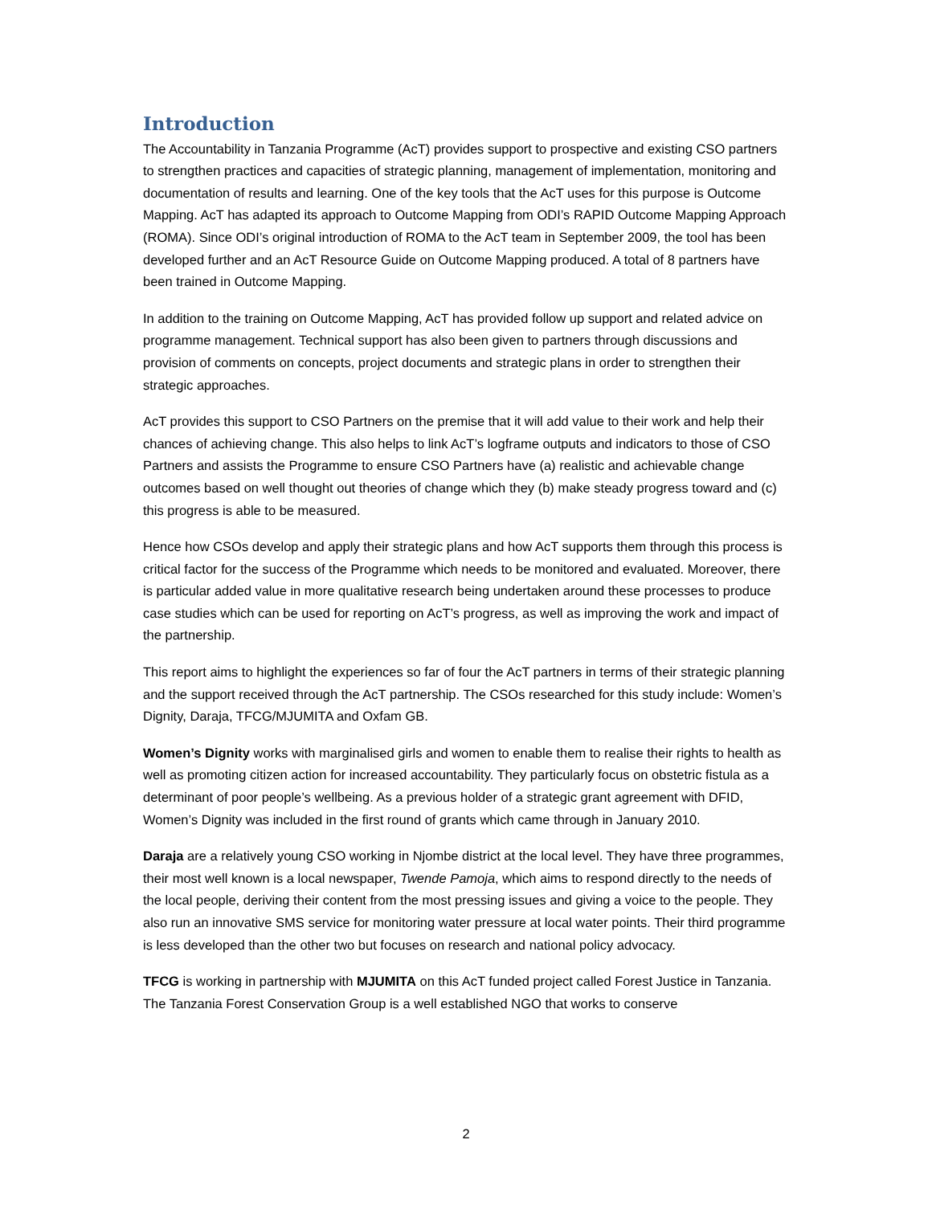Introduction
The Accountability in Tanzania Programme (AcT) provides support to prospective and existing CSO partners to strengthen practices and capacities of strategic planning, management of implementation, monitoring and documentation of results and learning. One of the key tools that the AcT uses for this purpose is Outcome Mapping. AcT has adapted its approach to Outcome Mapping from ODI’s RAPID Outcome Mapping Approach (ROMA). Since ODI’s original introduction of ROMA to the AcT team in September 2009, the tool has been developed further and an AcT Resource Guide on Outcome Mapping produced. A total of 8 partners have been trained in Outcome Mapping.
In addition to the training on Outcome Mapping, AcT has provided follow up support and related advice on programme management. Technical support has also been given to partners through discussions and provision of comments on concepts, project documents and strategic plans in order to strengthen their strategic approaches.
AcT provides this support to CSO Partners on the premise that it will add value to their work and help their chances of achieving change. This also helps to link AcT’s logframe outputs and indicators to those of CSO Partners and assists the Programme to ensure CSO Partners have (a) realistic and achievable change outcomes based on well thought out theories of change which they (b) make steady progress toward and (c) this progress is able to be measured.
Hence how CSOs develop and apply their strategic plans and how AcT supports them through this process is critical factor for the success of the Programme which needs to be monitored and evaluated. Moreover, there is particular added value in more qualitative research being undertaken around these processes to produce case studies which can be used for reporting on AcT’s progress, as well as improving the work and impact of the partnership.
This report aims to highlight the experiences so far of four the AcT partners in terms of their strategic planning and the support received through the AcT partnership. The CSOs researched for this study include: Women’s Dignity, Daraja, TFCG/MJUMITA and Oxfam GB.
Women’s Dignity works with marginalised girls and women to enable them to realise their rights to health as well as promoting citizen action for increased accountability. They particularly focus on obstetric fistula as a determinant of poor people’s wellbeing. As a previous holder of a strategic grant agreement with DFID, Women’s Dignity was included in the first round of grants which came through in January 2010.
Daraja are a relatively young CSO working in Njombe district at the local level. They have three programmes, their most well known is a local newspaper, Twende Pamoja, which aims to respond directly to the needs of the local people, deriving their content from the most pressing issues and giving a voice to the people. They also run an innovative SMS service for monitoring water pressure at local water points. Their third programme is less developed than the other two but focuses on research and national policy advocacy.
TFCG is working in partnership with MJUMITA on this AcT funded project called Forest Justice in Tanzania. The Tanzania Forest Conservation Group is a well established NGO that works to conserve
2